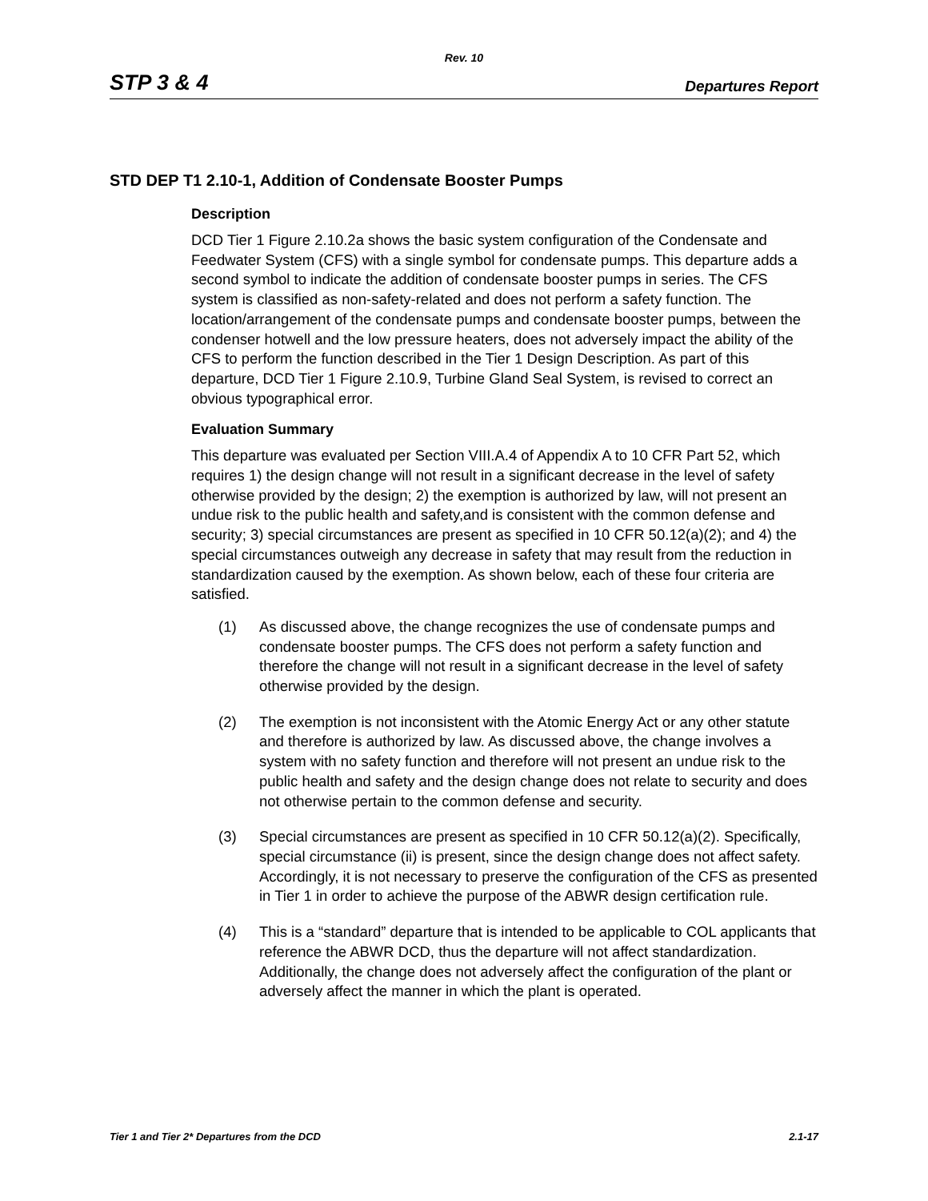Rev. 10
STP 3 & 4 Departures Report
STD DEP T1 2.10-1, Addition of Condensate Booster Pumps
Description
DCD Tier 1 Figure 2.10.2a shows the basic system configuration of the Condensate and Feedwater System (CFS) with a single symbol for condensate pumps. This departure adds a second symbol to indicate the addition of condensate booster pumps in series. The CFS system is classified as non-safety-related and does not perform a safety function. The location/arrangement of the condensate pumps and condensate booster pumps, between the condenser hotwell and the low pressure heaters, does not adversely impact the ability of the CFS to perform the function described in the Tier 1 Design Description. As part of this departure, DCD Tier 1 Figure 2.10.9, Turbine Gland Seal System, is revised to correct an obvious typographical error.
Evaluation Summary
This departure was evaluated per Section VIII.A.4 of Appendix A to 10 CFR Part 52, which requires 1) the design change will not result in a significant decrease in the level of safety otherwise provided by the design; 2) the exemption is authorized by law, will not present an undue risk to the public health and safety,and is consistent with the common defense and security; 3) special circumstances are present as specified in 10 CFR 50.12(a)(2); and 4) the special circumstances outweigh any decrease in safety that may result from the reduction in standardization caused by the exemption. As shown below, each of these four criteria are satisfied.
(1) As discussed above, the change recognizes the use of condensate pumps and condensate booster pumps. The CFS does not perform a safety function and therefore the change will not result in a significant decrease in the level of safety otherwise provided by the design.
(2) The exemption is not inconsistent with the Atomic Energy Act or any other statute and therefore is authorized by law. As discussed above, the change involves a system with no safety function and therefore will not present an undue risk to the public health and safety and the design change does not relate to security and does not otherwise pertain to the common defense and security.
(3) Special circumstances are present as specified in 10 CFR 50.12(a)(2). Specifically, special circumstance (ii) is present, since the design change does not affect safety. Accordingly, it is not necessary to preserve the configuration of the CFS as presented in Tier 1 in order to achieve the purpose of the ABWR design certification rule.
(4) This is a “standard” departure that is intended to be applicable to COL applicants that reference the ABWR DCD, thus the departure will not affect standardization. Additionally, the change does not adversely affect the configuration of the plant or adversely affect the manner in which the plant is operated.
Tier 1 and Tier 2* Departures from the DCD 2.1-17